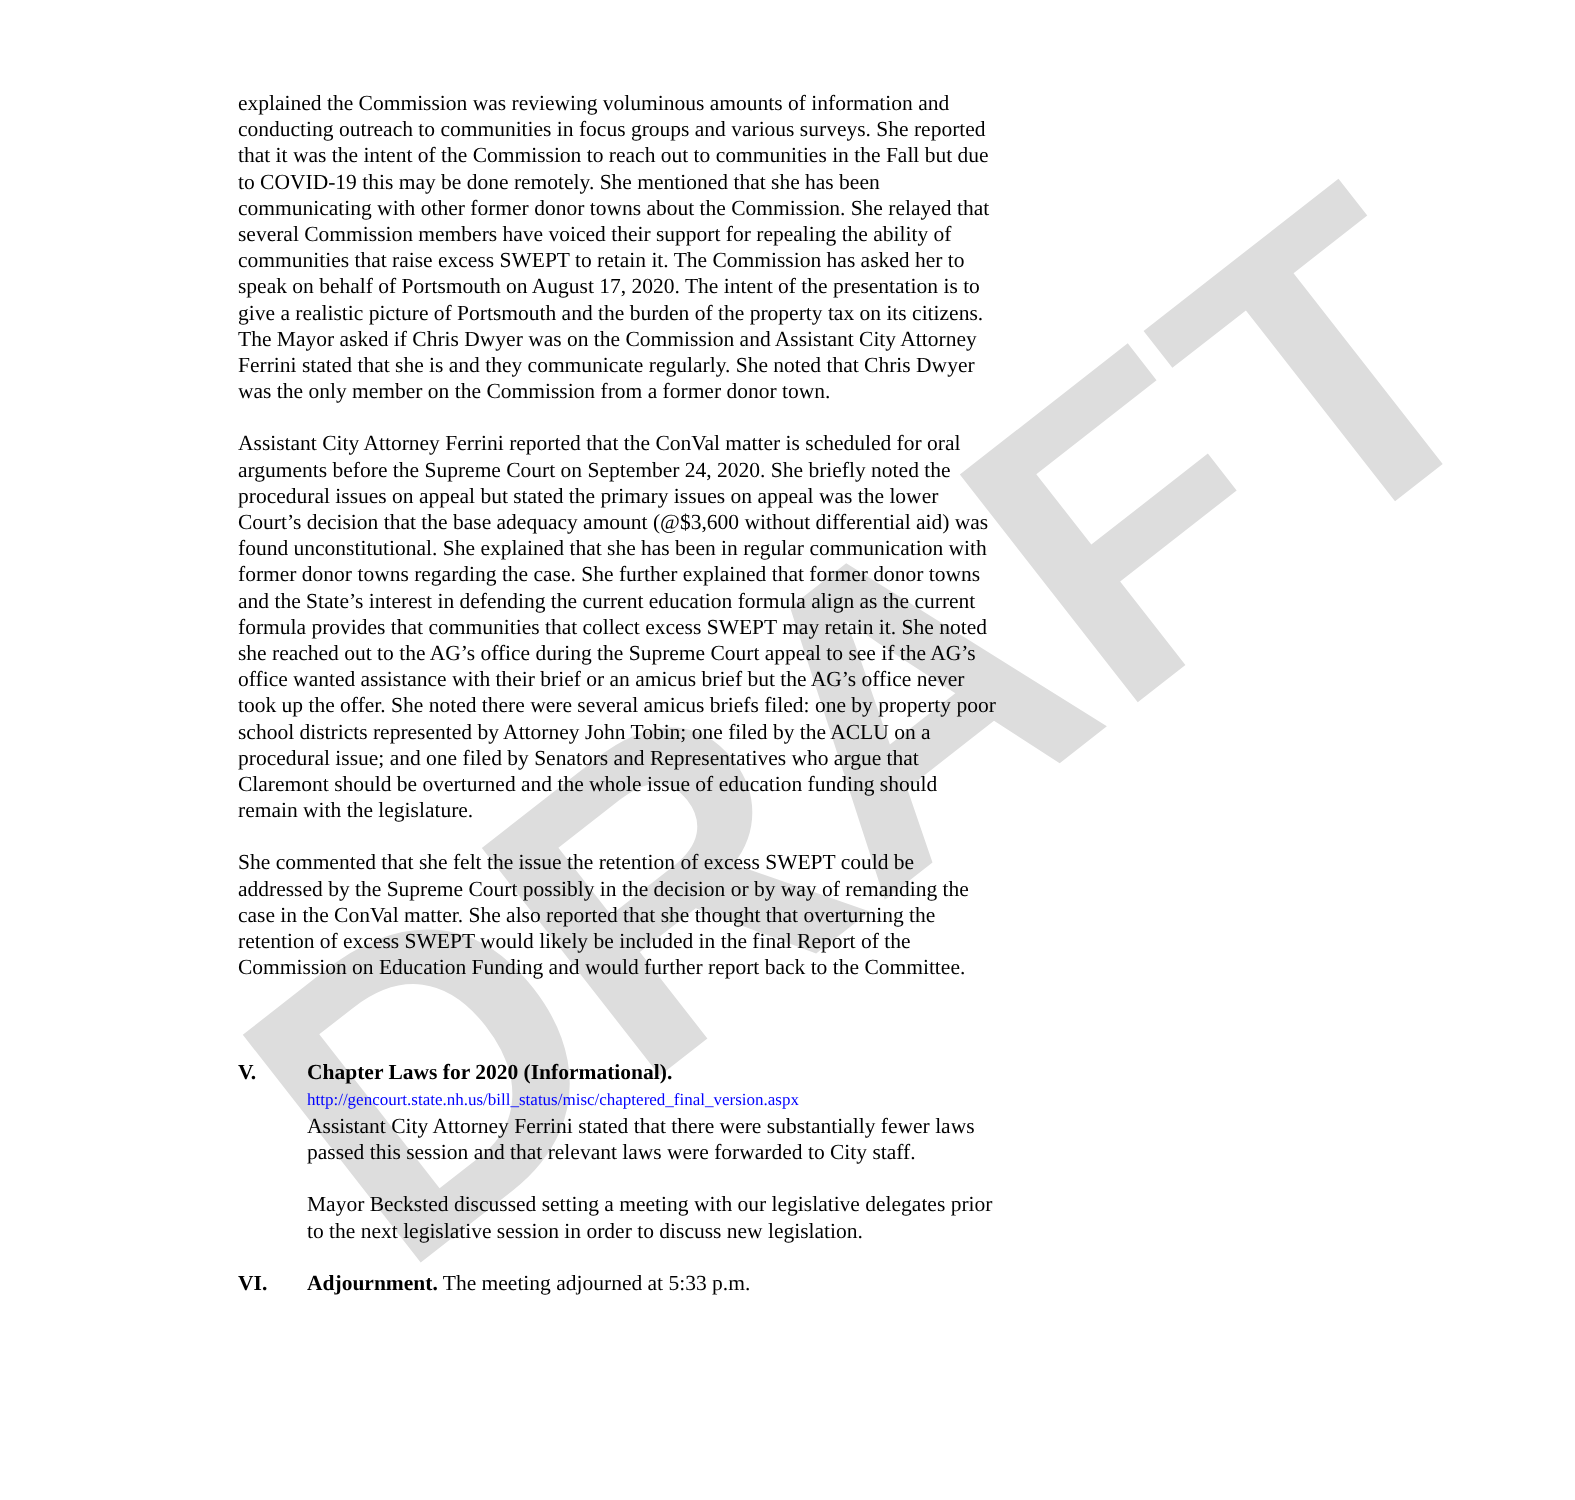DRAFT
explained the Commission was reviewing voluminous amounts of information and conducting outreach to communities in focus groups and various surveys. She reported that it was the intent of the Commission to reach out to communities in the Fall but due to COVID-19 this may be done remotely. She mentioned that she has been communicating with other former donor towns about the Commission. She relayed that several Commission members have voiced their support for repealing the ability of communities that raise excess SWEPT to retain it. The Commission has asked her to speak on behalf of Portsmouth on August 17, 2020. The intent of the presentation is to give a realistic picture of Portsmouth and the burden of the property tax on its citizens. The Mayor asked if Chris Dwyer was on the Commission and Assistant City Attorney Ferrini stated that she is and they communicate regularly. She noted that Chris Dwyer was the only member on the Commission from a former donor town.
Assistant City Attorney Ferrini reported that the ConVal matter is scheduled for oral arguments before the Supreme Court on September 24, 2020. She briefly noted the procedural issues on appeal but stated the primary issues on appeal was the lower Court’s decision that the base adequacy amount (@$3,600 without differential aid) was found unconstitutional. She explained that she has been in regular communication with former donor towns regarding the case. She further explained that former donor towns and the State’s interest in defending the current education formula align as the current formula provides that communities that collect excess SWEPT may retain it. She noted she reached out to the AG’s office during the Supreme Court appeal to see if the AG’s office wanted assistance with their brief or an amicus brief but the AG’s office never took up the offer. She noted there were several amicus briefs filed: one by property poor school districts represented by Attorney John Tobin; one filed by the ACLU on a procedural issue; and one filed by Senators and Representatives who argue that Claremont should be overturned and the whole issue of education funding should remain with the legislature.
She commented that she felt the issue the retention of excess SWEPT could be addressed by the Supreme Court possibly in the decision or by way of remanding the case in the ConVal matter. She also reported that she thought that overturning the retention of excess SWEPT would likely be included in the final Report of the Commission on Education Funding and would further report back to the Committee.
V. Chapter Laws for 2020 (Informational).
http://gencourt.state.nh.us/bill_status/misc/chaptered_final_version.aspx
Assistant City Attorney Ferrini stated that there were substantially fewer laws passed this session and that relevant laws were forwarded to City staff.
Mayor Becksted discussed setting a meeting with our legislative delegates prior to the next legislative session in order to discuss new legislation.
VI. Adjournment. The meeting adjourned at 5:33 p.m.